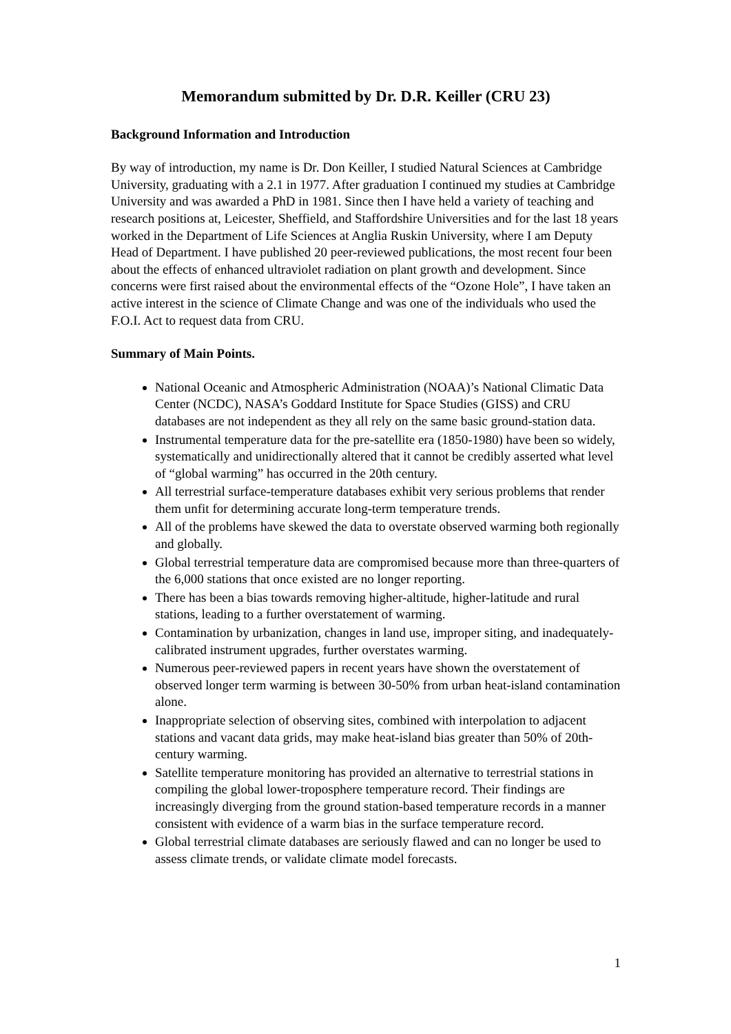Memorandum submitted by Dr. D.R. Keiller (CRU 23)
Background Information and Introduction
By way of introduction, my name is Dr. Don Keiller, I studied Natural Sciences at Cambridge University, graduating with a 2.1 in 1977. After graduation I continued my studies at Cambridge University and was awarded a PhD in 1981. Since then I have held a variety of teaching and research positions at, Leicester, Sheffield, and Staffordshire Universities and for the last 18 years worked in the Department of Life Sciences at Anglia Ruskin University, where I am Deputy Head of Department. I have published 20 peer-reviewed publications, the most recent four been about the effects of enhanced ultraviolet radiation on plant growth and development. Since concerns were first raised about the environmental effects of the “Ozone Hole”, I have taken an active interest in the science of Climate Change and was one of the individuals who used the F.O.I. Act to request data from CRU.
Summary of Main Points.
National Oceanic and Atmospheric Administration (NOAA)’s National Climatic Data Center (NCDC), NASA’s Goddard Institute for Space Studies (GISS) and CRU databases are not independent as they all rely on the same basic ground-station data.
Instrumental temperature data for the pre-satellite era (1850-1980) have been so widely, systematically and unidirectionally altered that it cannot be credibly asserted what level of “global warming” has occurred in the 20th century.
All terrestrial surface-temperature databases exhibit very serious problems that render them unfit for determining accurate long-term temperature trends.
All of the problems have skewed the data to overstate observed warming both regionally and globally.
Global terrestrial temperature data are compromised because more than three-quarters of the 6,000 stations that once existed are no longer reporting.
There has been a bias towards removing higher-altitude, higher-latitude and rural stations, leading to a further overstatement of warming.
Contamination by urbanization, changes in land use, improper siting, and inadequately-calibrated instrument upgrades, further overstates warming.
Numerous peer-reviewed papers in recent years have shown the overstatement of observed longer term warming is between 30-50% from urban heat-island contamination alone.
Inappropriate selection of observing sites, combined with interpolation to adjacent stations and vacant data grids, may make heat-island bias greater than 50% of 20th-century warming.
Satellite temperature monitoring has provided an alternative to terrestrial stations in compiling the global lower-troposphere temperature record. Their findings are increasingly diverging from the ground station-based temperature records in a manner consistent with evidence of a warm bias in the surface temperature record.
Global terrestrial climate databases are seriously flawed and can no longer be used to assess climate trends, or validate climate model forecasts.
1